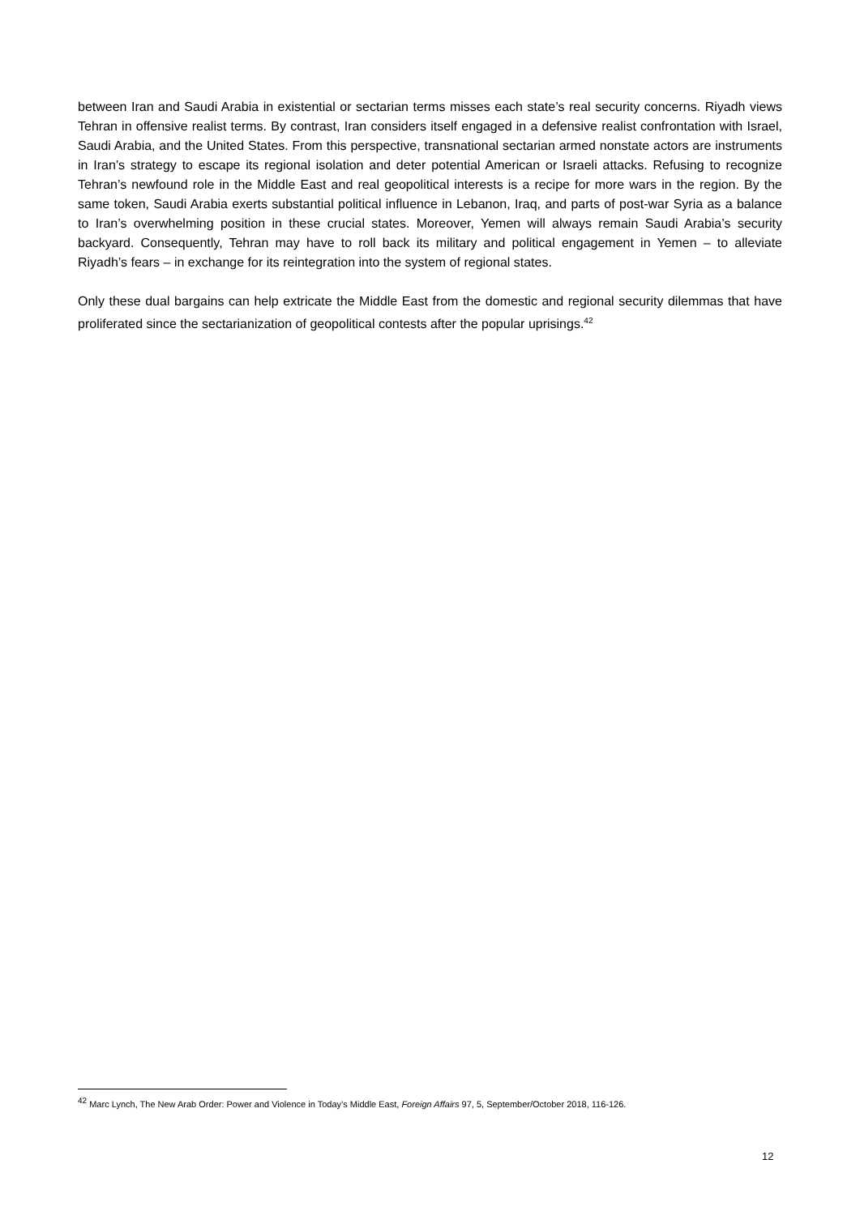between Iran and Saudi Arabia in existential or sectarian terms misses each state’s real security concerns. Riyadh views Tehran in offensive realist terms. By contrast, Iran considers itself engaged in a defensive realist confrontation with Israel, Saudi Arabia, and the United States. From this perspective, transnational sectarian armed nonstate actors are instruments in Iran’s strategy to escape its regional isolation and deter potential American or Israeli attacks. Refusing to recognize Tehran’s newfound role in the Middle East and real geopolitical interests is a recipe for more wars in the region. By the same token, Saudi Arabia exerts substantial political influence in Lebanon, Iraq, and parts of post-war Syria as a balance to Iran’s overwhelming position in these crucial states. Moreover, Yemen will always remain Saudi Arabia’s security backyard. Consequently, Tehran may have to roll back its military and political engagement in Yemen – to alleviate Riyadh’s fears – in exchange for its reintegration into the system of regional states.
Only these dual bargains can help extricate the Middle East from the domestic and regional security dilemmas that have proliferated since the sectarianization of geopolitical contests after the popular uprisings.<sup>42</sup>
<sup>42</sup> Marc Lynch, The New Arab Order: Power and Violence in Today’s Middle East, Foreign Affairs 97, 5, September/October 2018, 116-126.
12